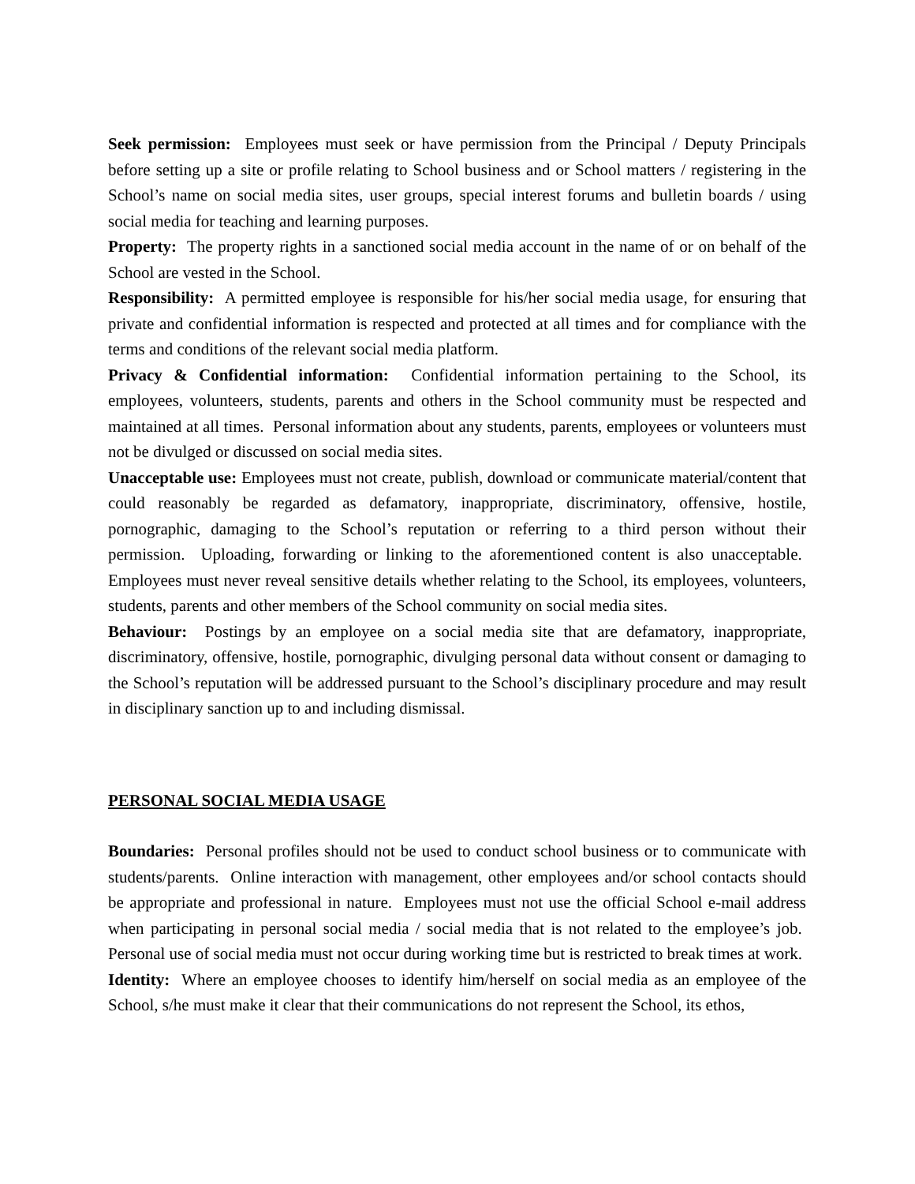Seek permission: Employees must seek or have permission from the Principal / Deputy Principals before setting up a site or profile relating to School business and or School matters / registering in the School’s name on social media sites, user groups, special interest forums and bulletin boards / using social media for teaching and learning purposes.
Property: The property rights in a sanctioned social media account in the name of or on behalf of the School are vested in the School.
Responsibility: A permitted employee is responsible for his/her social media usage, for ensuring that private and confidential information is respected and protected at all times and for compliance with the terms and conditions of the relevant social media platform.
Privacy & Confidential information: Confidential information pertaining to the School, its employees, volunteers, students, parents and others in the School community must be respected and maintained at all times. Personal information about any students, parents, employees or volunteers must not be divulged or discussed on social media sites.
Unacceptable use: Employees must not create, publish, download or communicate material/content that could reasonably be regarded as defamatory, inappropriate, discriminatory, offensive, hostile, pornographic, damaging to the School’s reputation or referring to a third person without their permission. Uploading, forwarding or linking to the aforementioned content is also unacceptable. Employees must never reveal sensitive details whether relating to the School, its employees, volunteers, students, parents and other members of the School community on social media sites.
Behaviour: Postings by an employee on a social media site that are defamatory, inappropriate, discriminatory, offensive, hostile, pornographic, divulging personal data without consent or damaging to the School’s reputation will be addressed pursuant to the School’s disciplinary procedure and may result in disciplinary sanction up to and including dismissal.
PERSONAL SOCIAL MEDIA USAGE
Boundaries: Personal profiles should not be used to conduct school business or to communicate with students/parents. Online interaction with management, other employees and/or school contacts should be appropriate and professional in nature. Employees must not use the official School e-mail address when participating in personal social media / social media that is not related to the employee’s job. Personal use of social media must not occur during working time but is restricted to break times at work.
Identity: Where an employee chooses to identify him/herself on social media as an employee of the School, s/he must make it clear that their communications do not represent the School, its ethos,